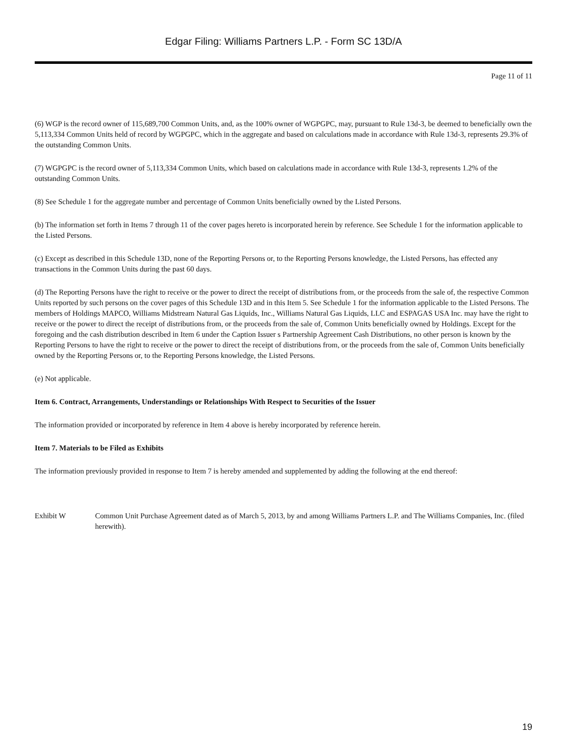Edgar Filing: Williams Partners L.P. - Form SC 13D/A
Page 11 of 11
(6) WGP is the record owner of 115,689,700 Common Units, and, as the 100% owner of WGPGPC, may, pursuant to Rule 13d-3, be deemed to beneficially own the 5,113,334 Common Units held of record by WGPGPC, which in the aggregate and based on calculations made in accordance with Rule 13d-3, represents 29.3% of the outstanding Common Units.
(7) WGPGPC is the record owner of 5,113,334 Common Units, which based on calculations made in accordance with Rule 13d-3, represents 1.2% of the outstanding Common Units.
(8) See Schedule 1 for the aggregate number and percentage of Common Units beneficially owned by the Listed Persons.
(b) The information set forth in Items 7 through 11 of the cover pages hereto is incorporated herein by reference. See Schedule 1 for the information applicable to the Listed Persons.
(c) Except as described in this Schedule 13D, none of the Reporting Persons or, to the Reporting Persons knowledge, the Listed Persons, has effected any transactions in the Common Units during the past 60 days.
(d) The Reporting Persons have the right to receive or the power to direct the receipt of distributions from, or the proceeds from the sale of, the respective Common Units reported by such persons on the cover pages of this Schedule 13D and in this Item 5. See Schedule 1 for the information applicable to the Listed Persons. The members of Holdings MAPCO, Williams Midstream Natural Gas Liquids, Inc., Williams Natural Gas Liquids, LLC and ESPAGAS USA Inc. may have the right to receive or the power to direct the receipt of distributions from, or the proceeds from the sale of, Common Units beneficially owned by Holdings. Except for the foregoing and the cash distribution described in Item 6 under the Caption Issuer s Partnership Agreement Cash Distributions, no other person is known by the Reporting Persons to have the right to receive or the power to direct the receipt of distributions from, or the proceeds from the sale of, Common Units beneficially owned by the Reporting Persons or, to the Reporting Persons knowledge, the Listed Persons.
(e) Not applicable.
Item 6. Contract, Arrangements, Understandings or Relationships With Respect to Securities of the Issuer
The information provided or incorporated by reference in Item 4 above is hereby incorporated by reference herein.
Item 7. Materials to be Filed as Exhibits
The information previously provided in response to Item 7 is hereby amended and supplemented by adding the following at the end thereof:
Exhibit W Common Unit Purchase Agreement dated as of March 5, 2013, by and among Williams Partners L.P. and The Williams Companies, Inc. (filed herewith).
19